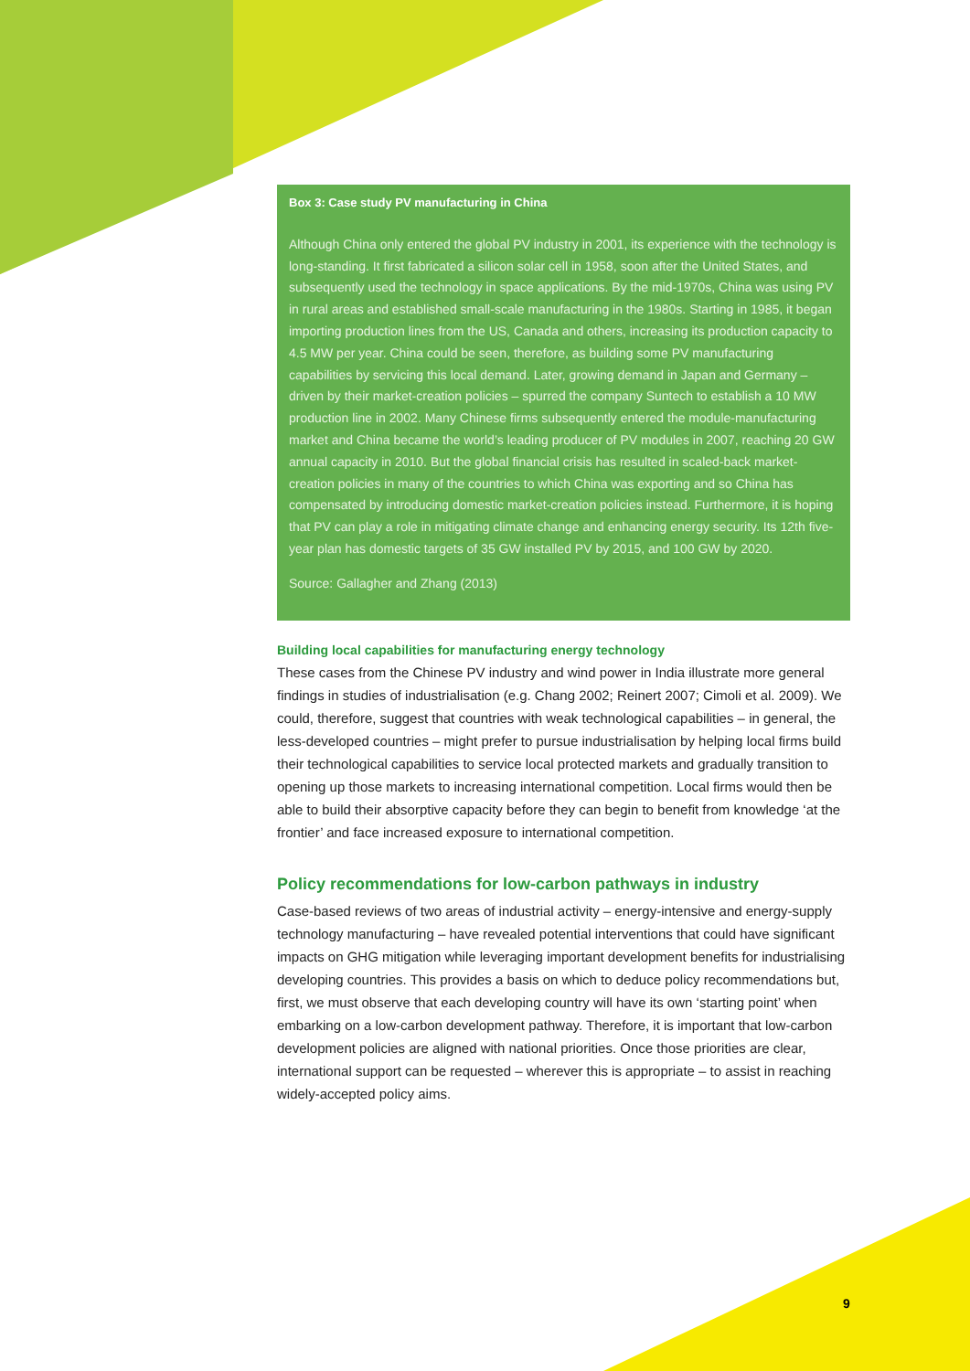Box 3: Case study PV manufacturing in China
Although China only entered the global PV industry in 2001, its experience with the technology is long-standing. It first fabricated a silicon solar cell in 1958, soon after the United States, and subsequently used the technology in space applications. By the mid-1970s, China was using PV in rural areas and established small-scale manufacturing in the 1980s. Starting in 1985, it began importing production lines from the US, Canada and others, increasing its production capacity to 4.5 MW per year. China could be seen, therefore, as building some PV manufacturing capabilities by servicing this local demand. Later, growing demand in Japan and Germany – driven by their market-creation policies – spurred the company Suntech to establish a 10 MW production line in 2002. Many Chinese firms subsequently entered the module-manufacturing market and China became the world’s leading producer of PV modules in 2007, reaching 20 GW annual capacity in 2010. But the global financial crisis has resulted in scaled-back market-creation policies in many of the countries to which China was exporting and so China has compensated by introducing domestic market-creation policies instead. Furthermore, it is hoping that PV can play a role in mitigating climate change and enhancing energy security. Its 12th five-year plan has domestic targets of 35 GW installed PV by 2015, and 100 GW by 2020.
Source: Gallagher and Zhang (2013)
Building local capabilities for manufacturing energy technology
These cases from the Chinese PV industry and wind power in India illustrate more general findings in studies of industrialisation (e.g. Chang 2002; Reinert 2007; Cimoli et al. 2009). We could, therefore, suggest that countries with weak technological capabilities – in general, the less-developed countries – might prefer to pursue industrialisation by helping local firms build their technological capabilities to service local protected markets and gradually transition to opening up those markets to increasing international competition. Local firms would then be able to build their absorptive capacity before they can begin to benefit from knowledge ‘at the frontier’ and face increased exposure to international competition.
Policy recommendations for low-carbon pathways in industry
Case-based reviews of two areas of industrial activity – energy-intensive and energy-supply technology manufacturing – have revealed potential interventions that could have significant impacts on GHG mitigation while leveraging important development benefits for industrialising developing countries. This provides a basis on which to deduce policy recommendations but, first, we must observe that each developing country will have its own ‘starting point’ when embarking on a low-carbon development pathway. Therefore, it is important that low-carbon development policies are aligned with national priorities. Once those priorities are clear, international support can be requested – wherever this is appropriate – to assist in reaching widely-accepted policy aims.
9